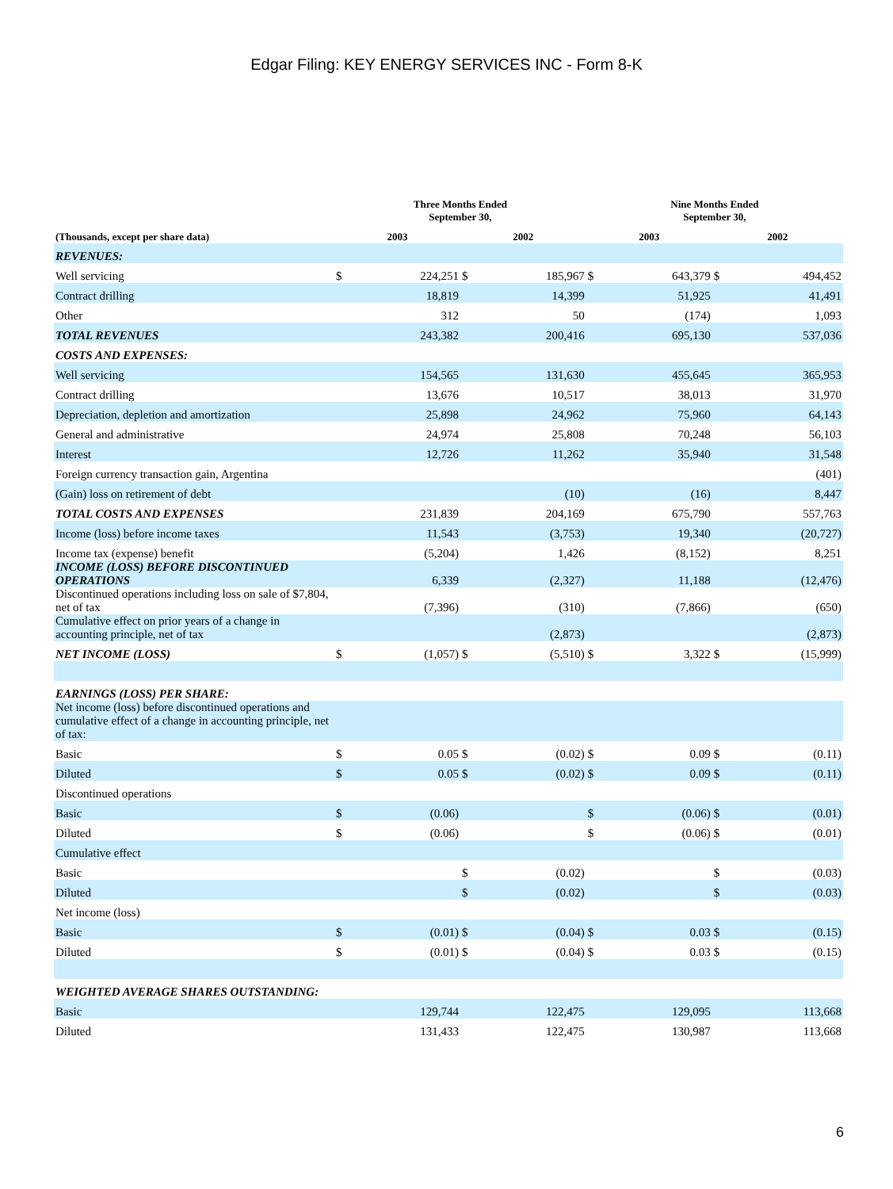Edgar Filing: KEY ENERGY SERVICES INC - Form 8-K
| | Three Months Ended September 30, | | | | Nine Months Ended September 30, | | | |
| --- | --- | --- | --- | --- | --- | --- | --- | --- |
| (Thousands, except per share data) | 2003 | | 2002 | | 2003 | | 2002 | |
| REVENUES: | | | | | | | | |
| Well servicing | $ | 224,251 | $ | 185,967 | $ | 643,379 | $ | 494,452 |
| Contract drilling | | 18,819 | | 14,399 | | 51,925 | | 41,491 |
| Other | | 312 | | 50 | | (174) | | 1,093 |
| TOTAL REVENUES | | 243,382 | | 200,416 | | 695,130 | | 537,036 |
| COSTS AND EXPENSES: | | | | | | | | |
| Well servicing | | 154,565 | | 131,630 | | 455,645 | | 365,953 |
| Contract drilling | | 13,676 | | 10,517 | | 38,013 | | 31,970 |
| Depreciation, depletion and amortization | | 25,898 | | 24,962 | | 75,960 | | 64,143 |
| General and administrative | | 24,974 | | 25,808 | | 70,248 | | 56,103 |
| Interest | | 12,726 | | 11,262 | | 35,940 | | 31,548 |
| Foreign currency transaction gain, Argentina | | | | | | | | (401) |
| (Gain) loss on retirement of debt | | | | (10) | | (16) | | 8,447 |
| TOTAL COSTS AND EXPENSES | | 231,839 | | 204,169 | | 675,790 | | 557,763 |
| Income (loss) before income taxes | | 11,543 | | (3,753) | | 19,340 | | (20,727) |
| Income tax (expense) benefit | | (5,204) | | 1,426 | | (8,152) | | 8,251 |
| INCOME (LOSS) BEFORE DISCONTINUED OPERATIONS | | 6,339 | | (2,327) | | 11,188 | | (12,476) |
| Discontinued operations including loss on sale of $7,804, net of tax | | (7,396) | | (310) | | (7,866) | | (650) |
| Cumulative effect on prior years of a change in accounting principle, net of tax | | | | (2,873) | | | | (2,873) |
| NET INCOME (LOSS) | $ | (1,057) | $ | (5,510) | $ | 3,322 | $ | (15,999) |
| EARNINGS (LOSS) PER SHARE: | | | | | | | | |
| Net income (loss) before discontinued operations and cumulative effect of a change in accounting principle, net of tax: | | | | | | | | |
| Basic | $ | 0.05 | $ | (0.02) | $ | 0.09 | $ | (0.11) |
| Diluted | $ | 0.05 | $ | (0.02) | $ | 0.09 | $ | (0.11) |
| Discontinued operations | | | | | | | | |
| Basic | $ | (0.06) | | | $ | (0.06) | $ | (0.01) |
| Diluted | $ | (0.06) | | | $ | (0.06) | $ | (0.01) |
| Cumulative effect | | | | | | | | |
| Basic | | | $ | (0.02) | | | $ | (0.03) |
| Diluted | | | $ | (0.02) | | | $ | (0.03) |
| Net income (loss) | | | | | | | | |
| Basic | $ | (0.01) | $ | (0.04) | $ | 0.03 | $ | (0.15) |
| Diluted | $ | (0.01) | $ | (0.04) | $ | 0.03 | $ | (0.15) |
| WEIGHTED AVERAGE SHARES OUTSTANDING: | | | | | | | | |
| Basic | | 129,744 | | 122,475 | | 129,095 | | 113,668 |
| Diluted | | 131,433 | | 122,475 | | 130,987 | | 113,668 |
6